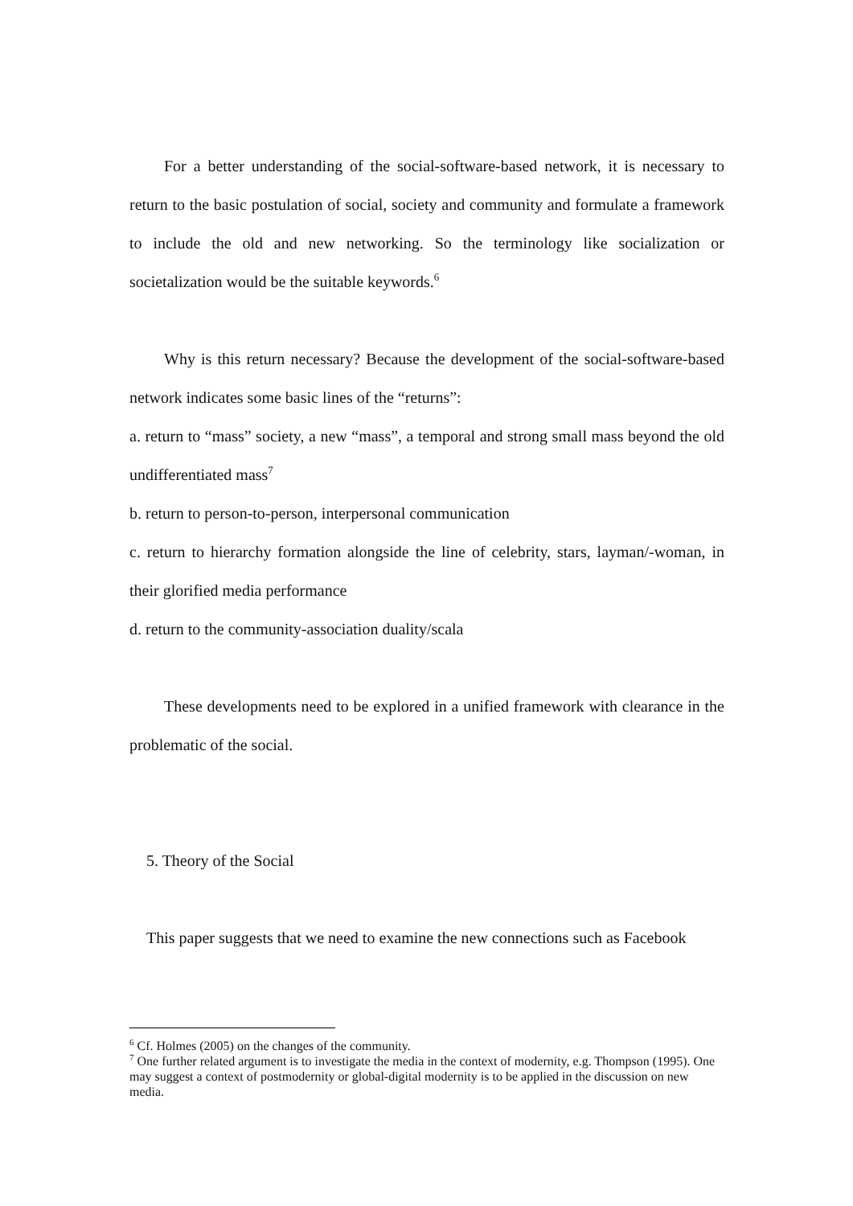For a better understanding of the social-software-based network, it is necessary to return to the basic postulation of social, society and community and formulate a framework to include the old and new networking. So the terminology like socialization or societalization would be the suitable keywords.<sup>6</sup>
Why is this return necessary? Because the development of the social-software-based network indicates some basic lines of the “returns”:
a. return to “mass” society, a new “mass”, a temporal and strong small mass beyond the old undifferentiated mass<sup>7</sup>
b. return to person-to-person, interpersonal communication
c. return to hierarchy formation alongside the line of celebrity, stars, layman/-woman, in their glorified media performance
d. return to the community-association duality/scala
These developments need to be explored in a unified framework with clearance in the problematic of the social.
5. Theory of the Social
This paper suggests that we need to examine the new connections such as Facebook
<sup>6</sup> Cf. Holmes (2005) on the changes of the community.
<sup>7</sup> One further related argument is to investigate the media in the context of modernity, e.g. Thompson (1995). One may suggest a context of postmodernity or global-digital modernity is to be applied in the discussion on new media.